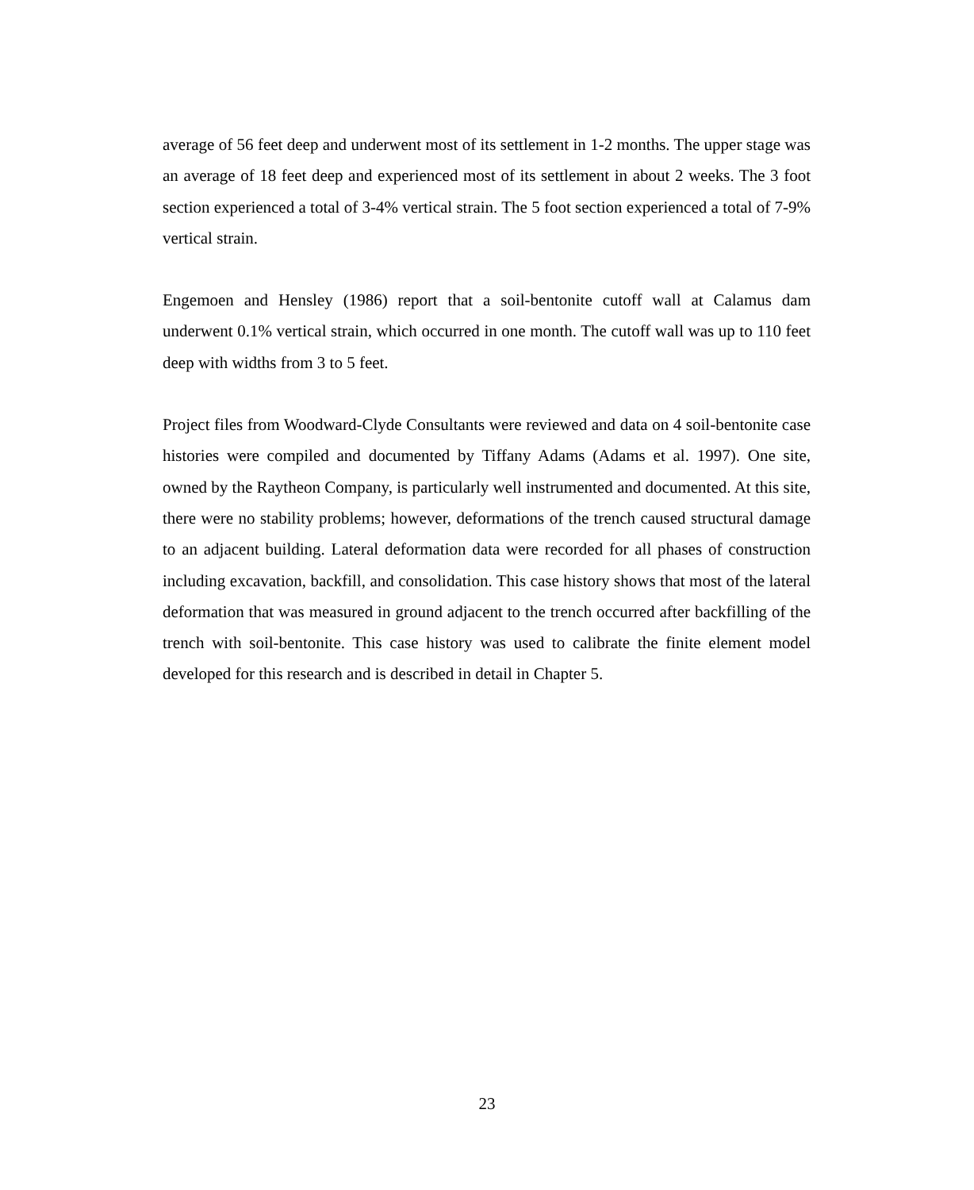average of 56 feet deep and underwent most of its settlement in 1-2 months. The upper stage was an average of 18 feet deep and experienced most of its settlement in about 2 weeks. The 3 foot section experienced a total of 3-4% vertical strain. The 5 foot section experienced a total of 7-9% vertical strain.
Engemoen and Hensley (1986) report that a soil-bentonite cutoff wall at Calamus dam underwent 0.1% vertical strain, which occurred in one month. The cutoff wall was up to 110 feet deep with widths from 3 to 5 feet.
Project files from Woodward-Clyde Consultants were reviewed and data on 4 soil-bentonite case histories were compiled and documented by Tiffany Adams (Adams et al. 1997). One site, owned by the Raytheon Company, is particularly well instrumented and documented. At this site, there were no stability problems; however, deformations of the trench caused structural damage to an adjacent building. Lateral deformation data were recorded for all phases of construction including excavation, backfill, and consolidation. This case history shows that most of the lateral deformation that was measured in ground adjacent to the trench occurred after backfilling of the trench with soil-bentonite. This case history was used to calibrate the finite element model developed for this research and is described in detail in Chapter 5.
23